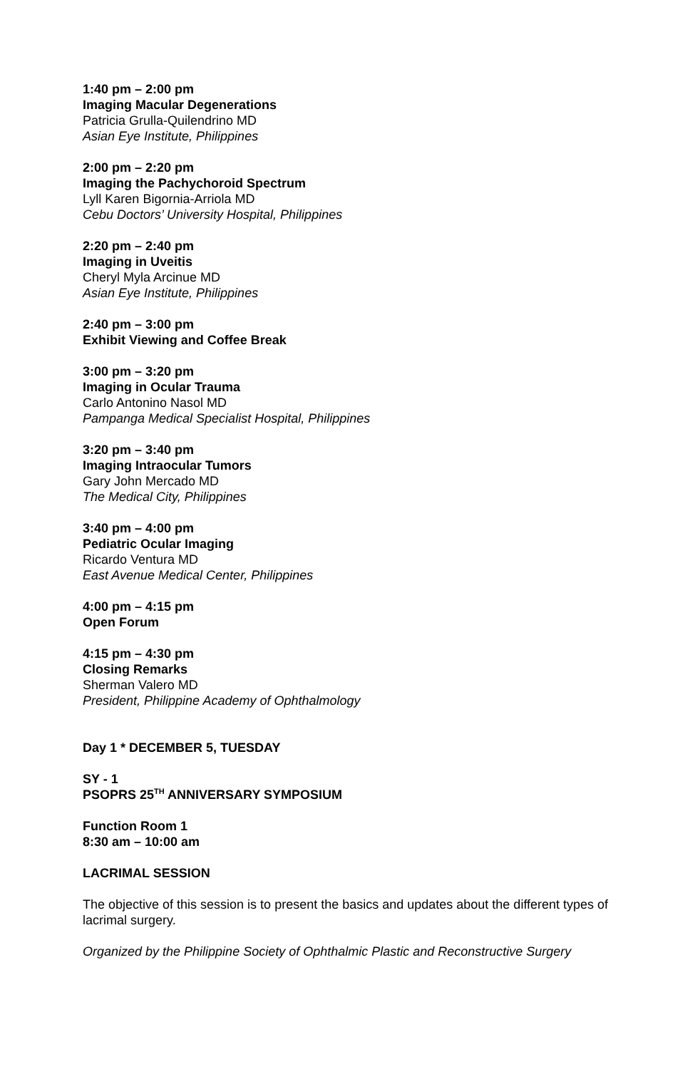1:40 pm – 2:00 pm
Imaging Macular Degenerations
Patricia Grulla-Quilendrino MD
Asian Eye Institute, Philippines
2:00 pm – 2:20 pm
Imaging the Pachychoroid Spectrum
Lyll Karen Bigornia-Arriola MD
Cebu Doctors’ University Hospital, Philippines
2:20 pm – 2:40 pm
Imaging in Uveitis
Cheryl Myla Arcinue MD
Asian Eye Institute, Philippines
2:40 pm – 3:00 pm
Exhibit Viewing and Coffee Break
3:00 pm – 3:20 pm
Imaging in Ocular Trauma
Carlo Antonino Nasol MD
Pampanga Medical Specialist Hospital, Philippines
3:20 pm – 3:40 pm
Imaging Intraocular Tumors
Gary John Mercado MD
The Medical City, Philippines
3:40 pm – 4:00 pm
Pediatric Ocular Imaging
Ricardo Ventura MD
East Avenue Medical Center, Philippines
4:00 pm – 4:15 pm
Open Forum
4:15 pm – 4:30 pm
Closing Remarks
Sherman Valero MD
President, Philippine Academy of Ophthalmology
Day 1 * DECEMBER 5, TUESDAY
SY - 1
PSOPRS 25<sup>TH</sup> ANNIVERSARY SYMPOSIUM
Function Room 1
8:30 am – 10:00 am
LACRIMAL SESSION
The objective of this session is to present the basics and updates about the different types of lacrimal surgery.
Organized by the Philippine Society of Ophthalmic Plastic and Reconstructive Surgery